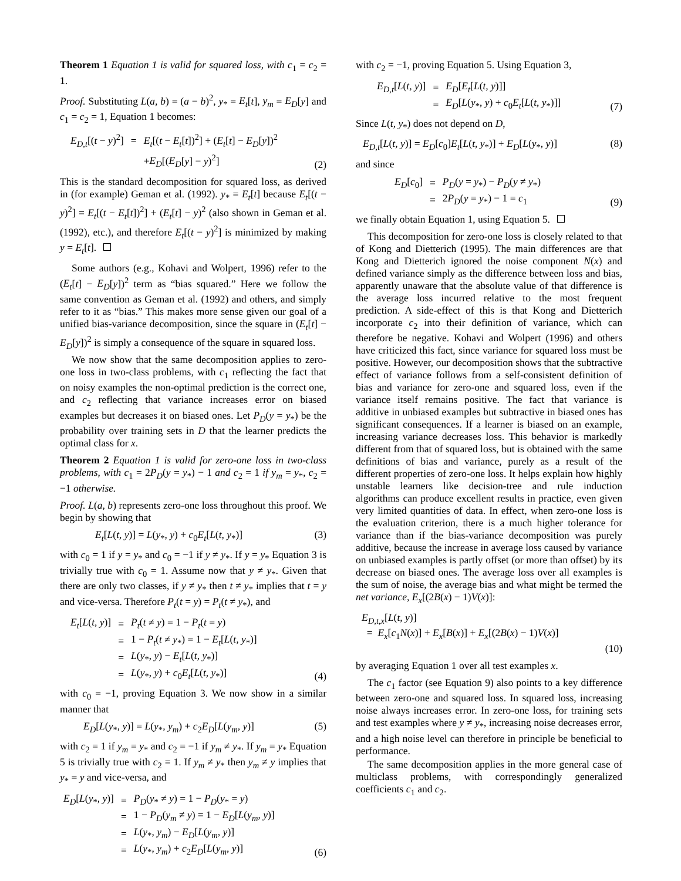Theorem 1 Equation 1 is valid for squared loss, with c<sub>1</sub> = c<sub>2</sub> = 1.
Proof. Substituting L(a, b) = (a − b)<sup>2</sup>, y<sub>*</sub> = E<sub>t</sub>[t], y<sub>m</sub> = E<sub>D</sub>[y] and c<sub>1</sub> = c<sub>2</sub> = 1, Equation 1 becomes:
| E<sub>D,t</sub> [( t − y )<sup>2</sup>] | = | E<sub>t</sub> [( t − E<sub>t</sub> [ t ])<sup>2</sup>] + ( E<sub>t</sub> [ t ] − E<sub>D</sub> [ y ])<sup>2</sup> |
| | | + E<sub>D</sub> [( E<sub>D</sub> [ y ] − y )<sup>2</sup>] |
(2)
This is the standard decomposition for squared loss, as derived in (for example) Geman et al. (1992). y<sub>*</sub> = E<sub>t</sub>[t] because E<sub>t</sub>[(t − y)<sup>2</sup>] = E<sub>t</sub>[(t − E<sub>t</sub>[t])<sup>2</sup>] + (E<sub>t</sub>[t] − y)<sup>2</sup> (also shown in Geman et al. (1992), etc.), and therefore E<sub>t</sub>[(t − y)<sup>2</sup>] is minimized by making y = E<sub>t</sub>[t].
Some authors (e.g., Kohavi and Wolpert, 1996) refer to the (E<sub>t</sub>[t] − E<sub>D</sub>[y])<sup>2</sup> term as “bias squared.” Here we follow the same convention as Geman et al. (1992) and others, and simply refer to it as “bias.” This makes more sense given our goal of a unified bias-variance decomposition, since the square in (E<sub>t</sub>[t] − E<sub>D</sub>[y])<sup>2</sup> is simply a consequence of the square in squared loss.
We now show that the same decomposition applies to zero-one loss in two-class problems, with c<sub>1</sub> reflecting the fact that on noisy examples the non-optimal prediction is the correct one, and c<sub>2</sub> reflecting that variance increases error on biased examples but decreases it on biased ones. Let P<sub>D</sub>(y = y<sub>*</sub>) be the probability over training sets in D that the learner predicts the optimal class for x.
Theorem 2 Equation 1 is valid for zero-one loss in two-class problems, with c<sub>1</sub> = 2P<sub>D</sub>(y = y<sub>*</sub>) − 1 and c<sub>2</sub> = 1 if y<sub>m</sub> = y<sub>*</sub>, c<sub>2</sub> = −1 otherwise.
Proof. L(a, b) represents zero-one loss throughout this proof. We begin by showing that
E<sub>t</sub>[L(t, y)] = L(y<sub>*</sub>, y) + c<sub>0</sub>E<sub>t</sub>[L(t, y<sub>*</sub>)] (3)
with c<sub>0</sub> = 1 if y = y<sub>*</sub> and c<sub>0</sub> = −1 if y ≠ y<sub>*</sub>. If y = y<sub>*</sub> Equation 3 is trivially true with c<sub>0</sub> = 1. Assume now that y ≠ y<sub>*</sub>. Given that there are only two classes, if y ≠ y<sub>*</sub> then t ≠ y<sub>*</sub> implies that t = y and vice-versa. Therefore P<sub>t</sub>(t = y) = P<sub>t</sub>(t ≠ y<sub>*</sub>), and
| E<sub>t</sub> [ L ( t, y )] | = | P<sub>t</sub> ( t ≠ y ) = 1 − P<sub>t</sub> ( t = y ) |
| | = | 1 − P<sub>t</sub> ( t ≠ y<sub>*</sub>) = 1 − E<sub>t</sub> [ L ( t, y<sub>*</sub>)] |
| | = | L ( y<sub>*</sub>, y ) − E<sub>t</sub> [ L ( t, y<sub>*</sub>)] |
| | = | L ( y<sub>*</sub>, y ) + c<sub>0</sub> E<sub>t</sub> [ L ( t, y<sub>*</sub>)] |
(4)
with c<sub>0</sub> = −1, proving Equation 3. We now show in a similar manner that
E<sub>D</sub>[L(y<sub>*</sub>, y)] = L(y<sub>*</sub>, y<sub>m</sub>) + c<sub>2</sub>E<sub>D</sub>[L(y<sub>m</sub>, y)] (5)
with c<sub>2</sub> = 1 if y<sub>m</sub> = y<sub>*</sub> and c<sub>2</sub> = −1 if y<sub>m</sub> ≠ y<sub>*</sub>. If y<sub>m</sub> = y<sub>*</sub> Equation 5 is trivially true with c<sub>2</sub> = 1. If y<sub>m</sub> ≠ y<sub>*</sub> then y<sub>m</sub> ≠ y implies that y<sub>*</sub> = y and vice-versa, and
| E<sub>D</sub> [ L ( y<sub>*</sub>, y )] | = | P<sub>D</sub> ( y<sub>*</sub> ≠ y ) = 1 − P<sub>D</sub> ( y<sub>*</sub> = y ) |
| | = | 1 − P<sub>D</sub> ( y<sub>m</sub> ≠ y ) = 1 − E<sub>D</sub> [ L ( y<sub>m</sub>, y )] |
| | = | L ( y<sub>*</sub>, y<sub>m</sub> ) − E<sub>D</sub> [ L ( y<sub>m</sub>, y )] |
| | = | L ( y<sub>*</sub>, y<sub>m</sub> ) + c<sub>2</sub> E<sub>D</sub> [ L ( y<sub>m</sub>, y )] |
(6)
with c<sub>2</sub> = −1, proving Equation 5. Using Equation 3,
| E<sub>D,t</sub> [ L ( t, y )] | = | E<sub>D</sub> [ E<sub>t</sub> [ L ( t, y )]] |
| | = | E<sub>D</sub> [ L ( y<sub>*</sub>, y ) + c<sub>0</sub> E<sub>t</sub> [ L ( t, y<sub>*</sub>)]] |
(7)
Since L(t, y<sub>*</sub>) does not depend on D,
E<sub>D,t</sub>[L(t, y)] = E<sub>D</sub>[c<sub>0</sub>]E<sub>t</sub>[L(t, y<sub>*</sub>)] + E<sub>D</sub>[L(y<sub>*</sub>, y)] (8)
and since
| E<sub>D</sub> [ c<sub>0</sub>] | = | P<sub>D</sub> ( y = y<sub>*</sub>) − P<sub>D</sub> ( y ≠ y<sub>*</sub>) |
| | = | 2 P<sub>D</sub> ( y = y<sub>*</sub>) − 1 = c<sub>1</sub> |
(9)
we finally obtain Equation 1, using Equation 5.
This decomposition for zero-one loss is closely related to that of Kong and Dietterich (1995). The main differences are that Kong and Dietterich ignored the noise component N(x) and defined variance simply as the difference between loss and bias, apparently unaware that the absolute value of that difference is the average loss incurred relative to the most frequent prediction. A side-effect of this is that Kong and Dietterich incorporate c<sub>2</sub> into their definition of variance, which can therefore be negative. Kohavi and Wolpert (1996) and others have criticized this fact, since variance for squared loss must be positive. However, our decomposition shows that the subtractive effect of variance follows from a self-consistent definition of bias and variance for zero-one and squared loss, even if the variance itself remains positive. The fact that variance is additive in unbiased examples but subtractive in biased ones has significant consequences. If a learner is biased on an example, increasing variance decreases loss. This behavior is markedly different from that of squared loss, but is obtained with the same definitions of bias and variance, purely as a result of the different properties of zero-one loss. It helps explain how highly unstable learners like decision-tree and rule induction algorithms can produce excellent results in practice, even given very limited quantities of data. In effect, when zero-one loss is the evaluation criterion, there is a much higher tolerance for variance than if the bias-variance decomposition was purely additive, because the increase in average loss caused by variance on unbiased examples is partly offset (or more than offset) by its decrease on biased ones. The average loss over all examples is the sum of noise, the average bias and what might be termed the net variance, E<sub>x</sub>[(2B(x) − 1)V(x)]:
E<sub>D,t,x</sub>[L(t, y)]
= E<sub>x</sub>[c<sub>1</sub>N(x)] + E<sub>x</sub>[B(x)] + E<sub>x</sub>[(2B(x) − 1)V(x)]
(10)
by averaging Equation 1 over all test examples x.
The c<sub>1</sub> factor (see Equation 9) also points to a key difference between zero-one and squared loss. In squared loss, increasing noise always increases error. In zero-one loss, for training sets and test examples where y ≠ y<sub>*</sub>, increasing noise decreases error, and a high noise level can therefore in principle be beneficial to performance.
The same decomposition applies in the more general case of multiclass problems, with correspondingly generalized coefficients c<sub>1</sub> and c<sub>2</sub>.